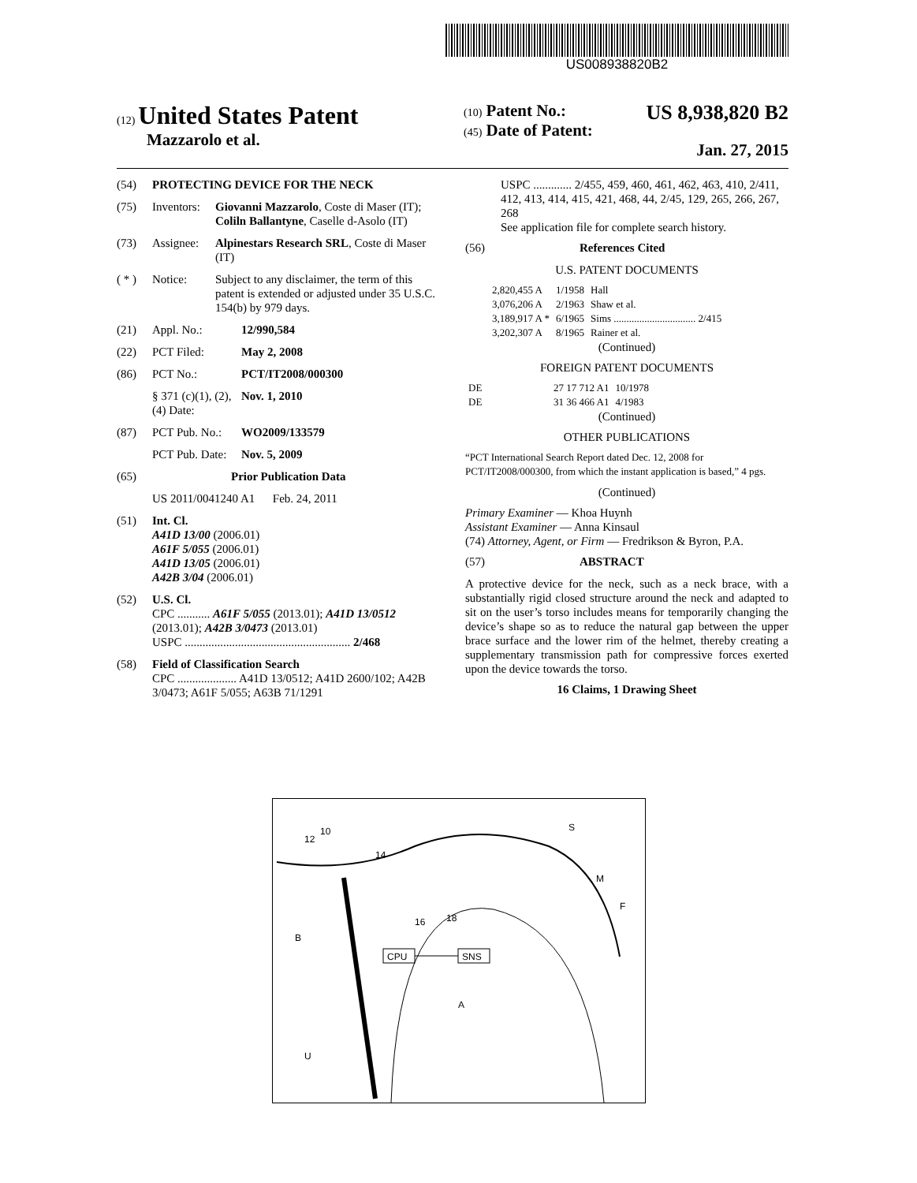US008938820B2
(12) United States Patent
Mazzarolo et al.
(10) Patent No.: US 8,938,820 B2
(45) Date of Patent: Jan. 27, 2015
(54) PROTECTING DEVICE FOR THE NECK
(75) Inventors: Giovanni Mazzarolo, Coste di Maser (IT); Coliln Ballantyne, Caselle d-Asolo (IT)
(73) Assignee: Alpinestars Research SRL, Coste di Maser (IT)
( * ) Notice: Subject to any disclaimer, the term of this patent is extended or adjusted under 35 U.S.C. 154(b) by 979 days.
(21) Appl. No.: 12/990,584
(22) PCT Filed: May 2, 2008
(86) PCT No.: PCT/IT2008/000300
§ 371 (c)(1), (2), (4) Date: Nov. 1, 2010
(87) PCT Pub. No.: WO2009/133579
PCT Pub. Date: Nov. 5, 2009
(65) Prior Publication Data
US 2011/0041240 A1 Feb. 24, 2011
(51) Int. Cl.
A41D 13/00 (2006.01)
A61F 5/055 (2006.01)
A41D 13/05 (2006.01)
A42B 3/04 (2006.01)
(52) U.S. Cl.
CPC ........... A61F 5/055 (2013.01); A41D 13/0512 (2013.01); A42B 3/0473 (2013.01)
USPC ........................................................ 2/468
(58) Field of Classification Search
CPC .................... A41D 13/0512; A41D 2600/102; A42B 3/0473; A61F 5/055; A63B 71/1291
USPC ............. 2/455, 459, 460, 461, 462, 463, 410, 2/411, 412, 413, 414, 415, 421, 468, 44, 2/45, 129, 265, 266, 267, 268
See application file for complete search history.
(56) References Cited
U.S. PATENT DOCUMENTS
| 2,820,455 A | 1/1958 | Hall |
| 3,076,206 A | 2/1963 | Shaw et al. |
| 3,189,917 A * | 6/1965 | Sims ................................ 2/415 |
| 3,202,307 A | 8/1965 | Rainer et al. |
(Continued)
FOREIGN PATENT DOCUMENTS
| DE | 27 17 712 A1 | 10/1978 |
| DE | 31 36 466 A1 | 4/1983 |
(Continued)
OTHER PUBLICATIONS
“PCT International Search Report dated Dec. 12, 2008 for PCT/IT2008/000300, from which the instant application is based,” 4 pgs.
(Continued)
Primary Examiner — Khoa Huynh
Assistant Examiner — Anna Kinsaul
(74) Attorney, Agent, or Firm — Fredrikson & Byron, P.A.
(57) ABSTRACT
A protective device for the neck, such as a neck brace, with a substantially rigid closed structure around the neck and adapted to sit on the user’s torso includes means for temporarily changing the device’s shape so as to reduce the natural gap between the upper brace surface and the lower rim of the helmet, thereby creating a supplementary transmission path for compressive forces exerted upon the device towards the torso.
16 Claims, 1 Drawing Sheet
12
10
14
S
M
F
B
16
18
CPU
SNS
A
U